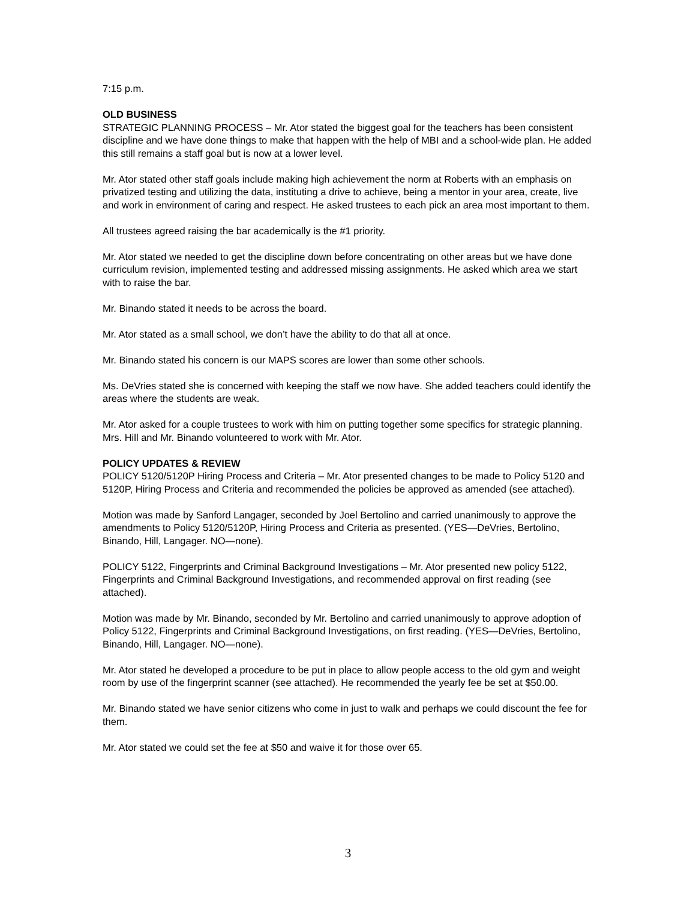7:15 p.m.
OLD BUSINESS
STRATEGIC PLANNING PROCESS – Mr. Ator stated the biggest goal for the teachers has been consistent discipline and we have done things to make that happen with the help of MBI and a school-wide plan. He added this still remains a staff goal but is now at a lower level.
Mr. Ator stated other staff goals include making high achievement the norm at Roberts with an emphasis on privatized testing and utilizing the data, instituting a drive to achieve, being a mentor in your area, create, live and work in environment of caring and respect. He asked trustees to each pick an area most important to them.
All trustees agreed raising the bar academically is the #1 priority.
Mr. Ator stated we needed to get the discipline down before concentrating on other areas but we have done curriculum revision, implemented testing and addressed missing assignments. He asked which area we start with to raise the bar.
Mr. Binando stated it needs to be across the board.
Mr. Ator stated as a small school, we don’t have the ability to do that all at once.
Mr. Binando stated his concern is our MAPS scores are lower than some other schools.
Ms. DeVries stated she is concerned with keeping the staff we now have. She added teachers could identify the areas where the students are weak.
Mr. Ator asked for a couple trustees to work with him on putting together some specifics for strategic planning. Mrs. Hill and Mr. Binando volunteered to work with Mr. Ator.
POLICY UPDATES & REVIEW
POLICY 5120/5120P Hiring Process and Criteria – Mr. Ator presented changes to be made to Policy 5120 and 5120P, Hiring Process and Criteria and recommended the policies be approved as amended (see attached).
Motion was made by Sanford Langager, seconded by Joel Bertolino and carried unanimously to approve the amendments to Policy 5120/5120P, Hiring Process and Criteria as presented. (YES—DeVries, Bertolino, Binando, Hill, Langager. NO—none).
POLICY 5122, Fingerprints and Criminal Background Investigations – Mr. Ator presented new policy 5122, Fingerprints and Criminal Background Investigations, and recommended approval on first reading (see attached).
Motion was made by Mr. Binando, seconded by Mr. Bertolino and carried unanimously to approve adoption of Policy 5122, Fingerprints and Criminal Background Investigations, on first reading. (YES—DeVries, Bertolino, Binando, Hill, Langager. NO—none).
Mr. Ator stated he developed a procedure to be put in place to allow people access to the old gym and weight room by use of the fingerprint scanner (see attached). He recommended the yearly fee be set at $50.00.
Mr. Binando stated we have senior citizens who come in just to walk and perhaps we could discount the fee for them.
Mr. Ator stated we could set the fee at $50 and waive it for those over 65.
3